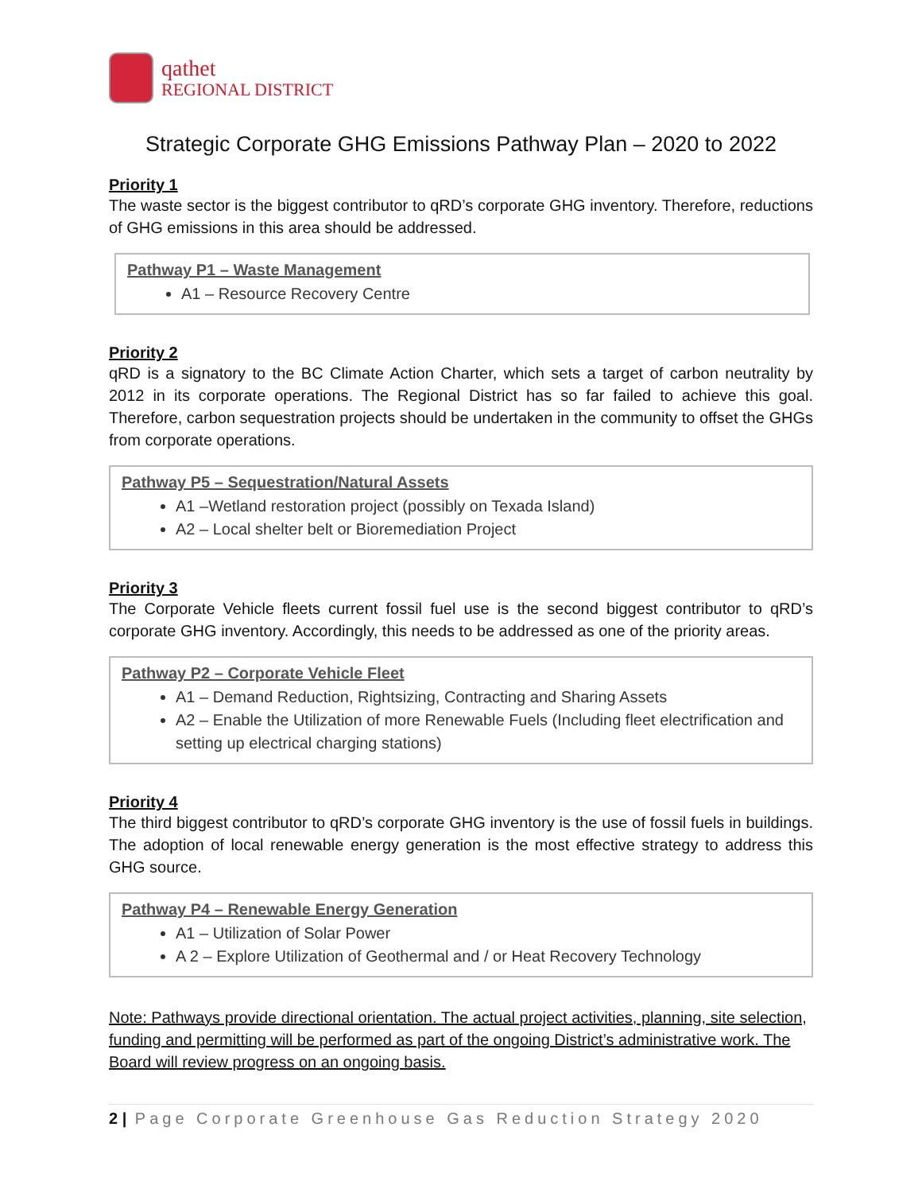qathet
REGIONAL DISTRICT
Strategic Corporate GHG Emissions Pathway Plan – 2020 to 2022
Priority 1
The waste sector is the biggest contributor to qRD’s corporate GHG inventory. Therefore, reductions of GHG emissions in this area should be addressed.
Pathway P1 – Waste Management
A1 – Resource Recovery Centre
Priority 2
qRD is a signatory to the BC Climate Action Charter, which sets a target of carbon neutrality by 2012 in its corporate operations. The Regional District has so far failed to achieve this goal. Therefore, carbon sequestration projects should be undertaken in the community to offset the GHGs from corporate operations.
Pathway P5 – Sequestration/Natural Assets
A1 –Wetland restoration project (possibly on Texada Island)
A2 – Local shelter belt or Bioremediation Project
Priority 3
The Corporate Vehicle fleets current fossil fuel use is the second biggest contributor to qRD’s corporate GHG inventory. Accordingly, this needs to be addressed as one of the priority areas.
Pathway P2 – Corporate Vehicle Fleet
A1 – Demand Reduction, Rightsizing, Contracting and Sharing Assets
A2 – Enable the Utilization of more Renewable Fuels (Including fleet electrification and setting up electrical charging stations)
Priority 4
The third biggest contributor to qRD’s corporate GHG inventory is the use of fossil fuels in buildings. The adoption of local renewable energy generation is the most effective strategy to address this GHG source.
Pathway P4 – Renewable Energy Generation
A1 – Utilization of Solar Power
A 2 – Explore Utilization of Geothermal and / or Heat Recovery Technology
Note: Pathways provide directional orientation. The actual project activities, planning, site selection, funding and permitting will be performed as part of the ongoing District’s administrative work. The Board will review progress on an ongoing basis.
2 | Page Corporate Greenhouse Gas Reduction Strategy 2020